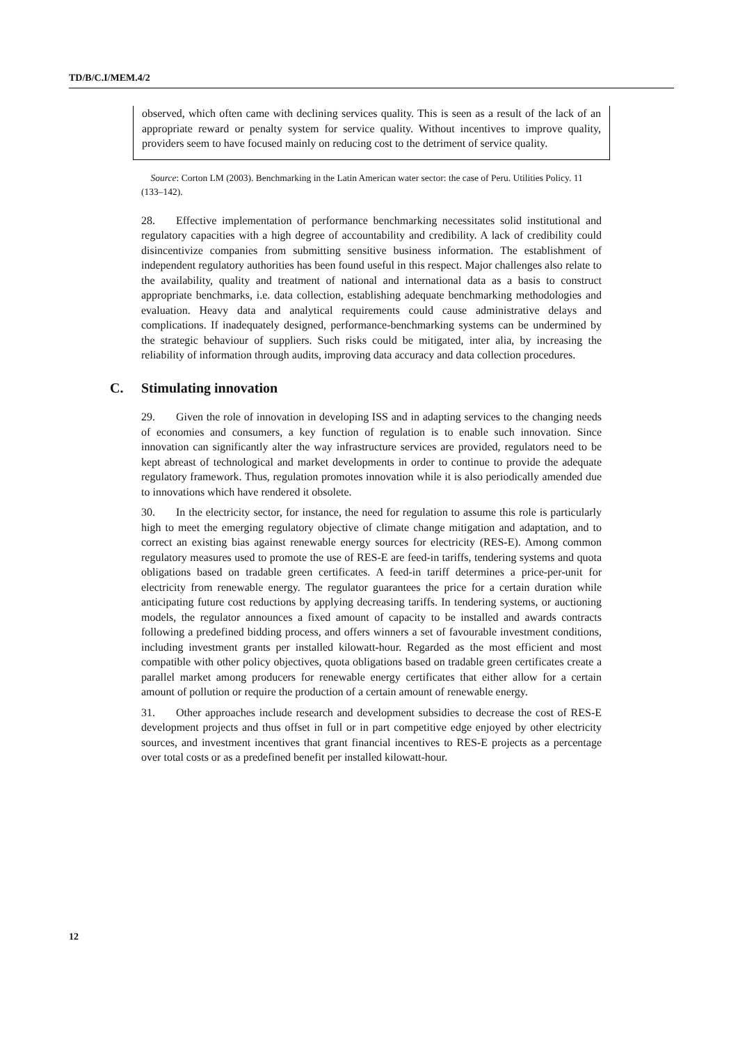TD/B/C.I/MEM.4/2
observed, which often came with declining services quality. This is seen as a result of the lack of an appropriate reward or penalty system for service quality. Without incentives to improve quality, providers seem to have focused mainly on reducing cost to the detriment of service quality.
Source: Corton LM (2003). Benchmarking in the Latin American water sector: the case of Peru. Utilities Policy. 11 (133–142).
28. Effective implementation of performance benchmarking necessitates solid institutional and regulatory capacities with a high degree of accountability and credibility. A lack of credibility could disincentivize companies from submitting sensitive business information. The establishment of independent regulatory authorities has been found useful in this respect. Major challenges also relate to the availability, quality and treatment of national and international data as a basis to construct appropriate benchmarks, i.e. data collection, establishing adequate benchmarking methodologies and evaluation. Heavy data and analytical requirements could cause administrative delays and complications. If inadequately designed, performance-benchmarking systems can be undermined by the strategic behaviour of suppliers. Such risks could be mitigated, inter alia, by increasing the reliability of information through audits, improving data accuracy and data collection procedures.
C. Stimulating innovation
29. Given the role of innovation in developing ISS and in adapting services to the changing needs of economies and consumers, a key function of regulation is to enable such innovation. Since innovation can significantly alter the way infrastructure services are provided, regulators need to be kept abreast of technological and market developments in order to continue to provide the adequate regulatory framework. Thus, regulation promotes innovation while it is also periodically amended due to innovations which have rendered it obsolete.
30. In the electricity sector, for instance, the need for regulation to assume this role is particularly high to meet the emerging regulatory objective of climate change mitigation and adaptation, and to correct an existing bias against renewable energy sources for electricity (RES-E). Among common regulatory measures used to promote the use of RES-E are feed-in tariffs, tendering systems and quota obligations based on tradable green certificates. A feed-in tariff determines a price-per-unit for electricity from renewable energy. The regulator guarantees the price for a certain duration while anticipating future cost reductions by applying decreasing tariffs. In tendering systems, or auctioning models, the regulator announces a fixed amount of capacity to be installed and awards contracts following a predefined bidding process, and offers winners a set of favourable investment conditions, including investment grants per installed kilowatt-hour. Regarded as the most efficient and most compatible with other policy objectives, quota obligations based on tradable green certificates create a parallel market among producers for renewable energy certificates that either allow for a certain amount of pollution or require the production of a certain amount of renewable energy.
31. Other approaches include research and development subsidies to decrease the cost of RES-E development projects and thus offset in full or in part competitive edge enjoyed by other electricity sources, and investment incentives that grant financial incentives to RES-E projects as a percentage over total costs or as a predefined benefit per installed kilowatt-hour.
12